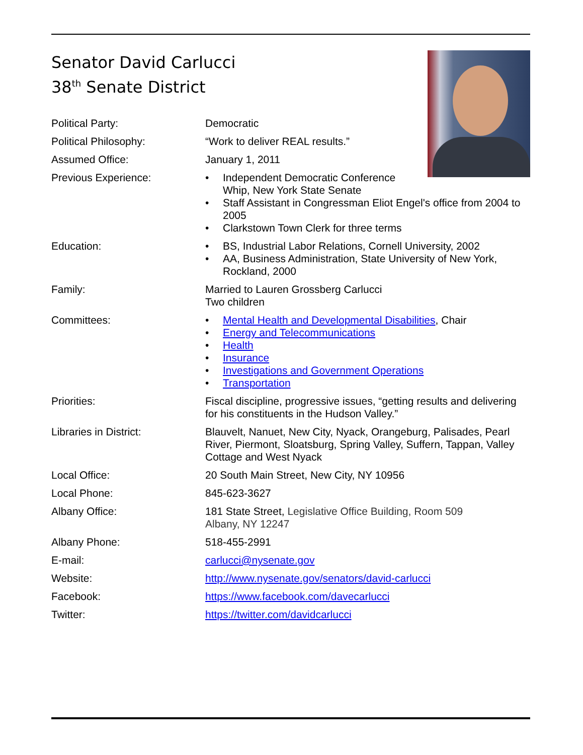Senator David Carlucci
38<sup>th</sup> Senate District
Political Party: Democratic
Political Philosophy: “Work to deliver REAL results.”
Assumed Office: January 1, 2011
Previous Experience: • Independent Democratic Conference
Whip, New York State Senate
• Staff Assistant in Congressman Eliot Engel's office from 2004 to 2005
• Clarkstown Town Clerk for three terms
Education: • BS, Industrial Labor Relations, Cornell University, 2002
• AA, Business Administration, State University of New York, Rockland, 2000
Family: Married to Lauren Grossberg Carlucci
Two children
Committees: • Mental Health and Developmental Disabilities, Chair
• Energy and Telecommunications
• Health
• Insurance
• Investigations and Government Operations
• Transportation
Priorities: Fiscal discipline, progressive issues, “getting results and delivering for his constituents in the Hudson Valley.”
Libraries in District: Blauvelt, Nanuet, New City, Nyack, Orangeburg, Palisades, Pearl River, Piermont, Sloatsburg, Spring Valley, Suffern, Tappan, Valley Cottage and West Nyack
Local Office: 20 South Main Street, New City, NY 10956
Local Phone: 845-623-3627
Albany Office: 181 State Street, Legislative Office Building, Room 509
Albany, NY 12247
Albany Phone: 518-455-2991
E-mail: carlucci@nysenate.gov
Website: http://www.nysenate.gov/senators/david-carlucci
Facebook: https://www.facebook.com/davecarlucci
Twitter: https://twitter.com/davidcarlucci